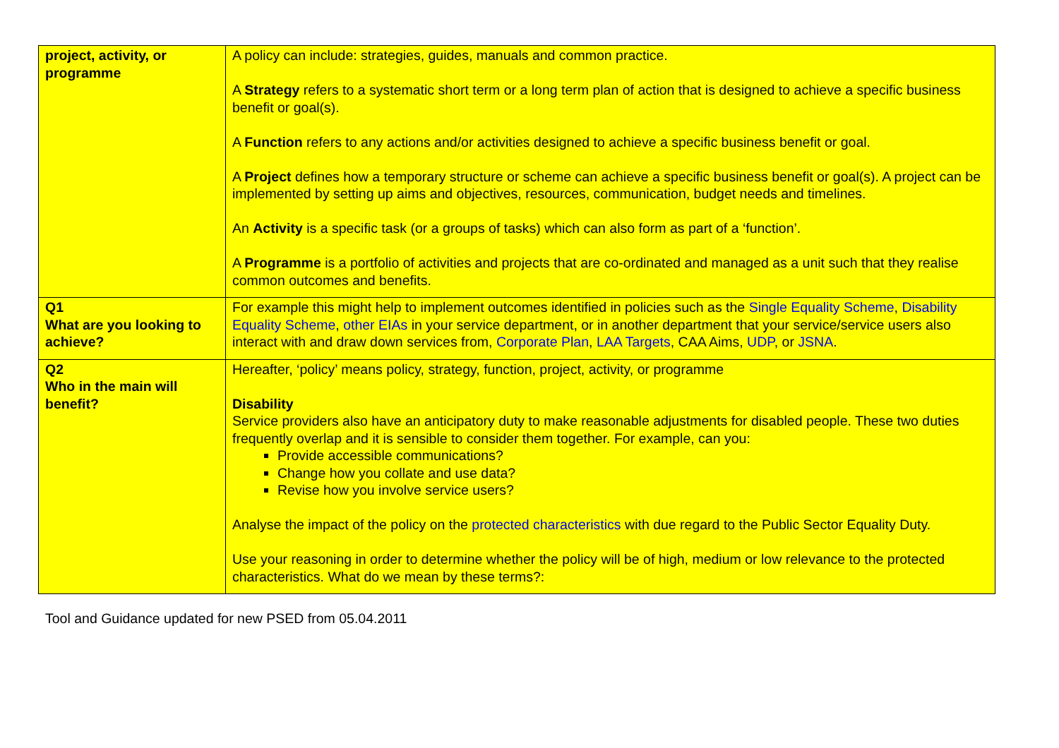| project, activity, or programme | A policy can include: strategies, guides, manuals and common practice. A Strategy refers to a systematic short term or a long term plan of action that is designed to achieve a specific business benefit or goal(s). A Function refers to any actions and/or activities designed to achieve a specific business benefit or goal. A Project defines how a temporary structure or scheme can achieve a specific business benefit or goal(s). A project can be implemented by setting up aims and objectives, resources, communication, budget needs and timelines. An Activity is a specific task (or a groups of tasks) which can also form as part of a ‘function’. A Programme is a portfolio of activities and projects that are co-ordinated and managed as a unit such that they realise common outcomes and benefits. |
| Q1 What are you looking to achieve? | For example this might help to implement outcomes identified in policies such as the Single Equality Scheme , Disability Equality Scheme , other EIAs in your service department, or in another department that your service/service users also interact with and draw down services from, Corporate Plan , LAA Targets , CAA Aims, UDP , or JSNA . |
| Q2 Who in the main will benefit? | Hereafter, ‘policy’ means policy, strategy, function, project, activity, or programme Disability Service providers also have an anticipatory duty to make reasonable adjustments for disabled people. These two duties frequently overlap and it is sensible to consider them together. For example, can you: Provide accessible communications? Change how you collate and use data? Revise how you involve service users? Analyse the impact of the policy on the protected characteristics with due regard to the Public Sector Equality Duty. Use your reasoning in order to determine whether the policy will be of high, medium or low relevance to the protected characteristics. What do we mean by these terms?: |
Tool and Guidance updated for new PSED from 05.04.2011